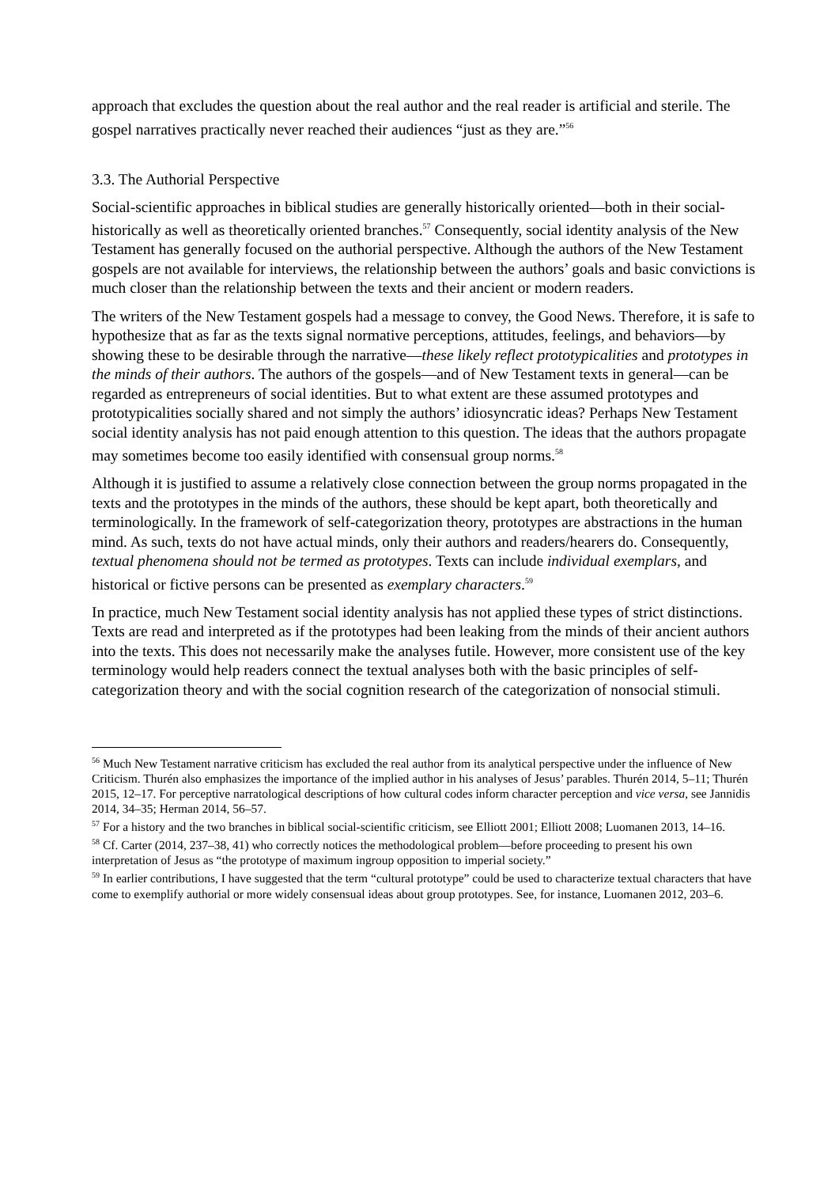approach that excludes the question about the real author and the real reader is artificial and sterile. The gospel narratives practically never reached their audiences “just as they are.”<sup>56</sup>
3.3. The Authorial Perspective
Social-scientific approaches in biblical studies are generally historically oriented—both in their social-historically as well as theoretically oriented branches.<sup>57</sup> Consequently, social identity analysis of the New Testament has generally focused on the authorial perspective. Although the authors of the New Testament gospels are not available for interviews, the relationship between the authors’ goals and basic convictions is much closer than the relationship between the texts and their ancient or modern readers.
The writers of the New Testament gospels had a message to convey, the Good News. Therefore, it is safe to hypothesize that as far as the texts signal normative perceptions, attitudes, feelings, and behaviors—by showing these to be desirable through the narrative—these likely reflect prototypicalities and prototypes in the minds of their authors. The authors of the gospels—and of New Testament texts in general—can be regarded as entrepreneurs of social identities. But to what extent are these assumed prototypes and prototypicalities socially shared and not simply the authors’ idiosyncratic ideas? Perhaps New Testament social identity analysis has not paid enough attention to this question. The ideas that the authors propagate may sometimes become too easily identified with consensual group norms.<sup>58</sup>
Although it is justified to assume a relatively close connection between the group norms propagated in the texts and the prototypes in the minds of the authors, these should be kept apart, both theoretically and terminologically. In the framework of self-categorization theory, prototypes are abstractions in the human mind. As such, texts do not have actual minds, only their authors and readers/hearers do. Consequently, textual phenomena should not be termed as prototypes. Texts can include individual exemplars, and historical or fictive persons can be presented as exemplary characters.<sup>59</sup>
In practice, much New Testament social identity analysis has not applied these types of strict distinctions. Texts are read and interpreted as if the prototypes had been leaking from the minds of their ancient authors into the texts. This does not necessarily make the analyses futile. However, more consistent use of the key terminology would help readers connect the textual analyses both with the basic principles of self-categorization theory and with the social cognition research of the categorization of nonsocial stimuli.
<sup>56</sup> Much New Testament narrative criticism has excluded the real author from its analytical perspective under the influence of New Criticism. Thurén also emphasizes the importance of the implied author in his analyses of Jesus’ parables. Thurén 2014, 5–11; Thurén 2015, 12–17. For perceptive narratological descriptions of how cultural codes inform character perception and vice versa, see Jannidis 2014, 34–35; Herman 2014, 56–57.
<sup>57</sup> For a history and the two branches in biblical social-scientific criticism, see Elliott 2001; Elliott 2008; Luomanen 2013, 14–16.
<sup>58</sup> Cf. Carter (2014, 237–38, 41) who correctly notices the methodological problem—before proceeding to present his own interpretation of Jesus as “the prototype of maximum ingroup opposition to imperial society.”
<sup>59</sup> In earlier contributions, I have suggested that the term “cultural prototype” could be used to characterize textual characters that have come to exemplify authorial or more widely consensual ideas about group prototypes. See, for instance, Luomanen 2012, 203–6.